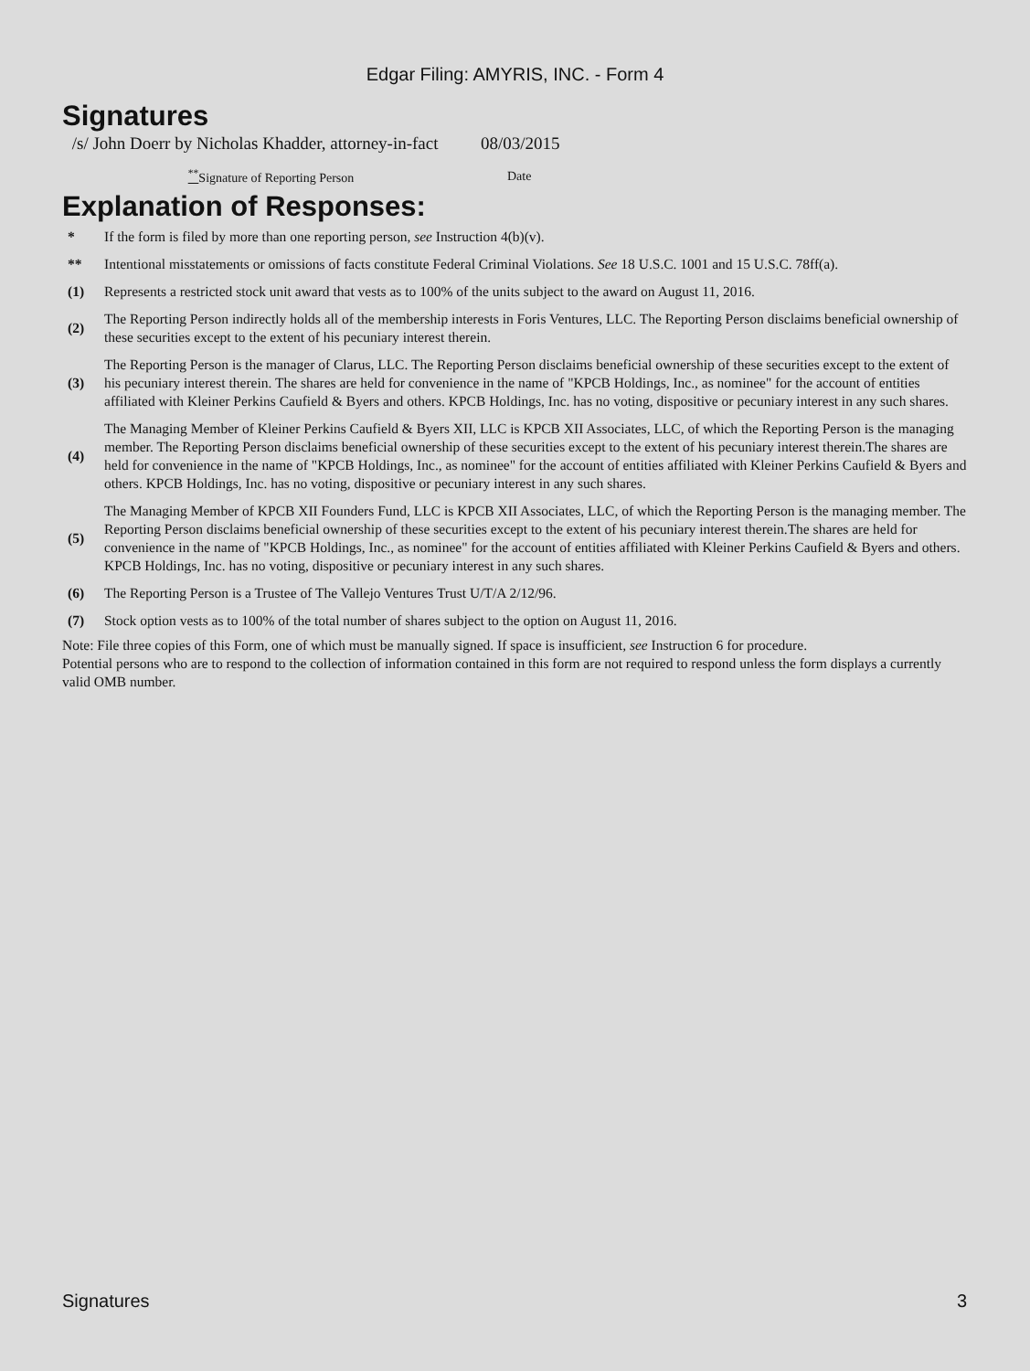Edgar Filing: AMYRIS, INC. - Form 4
Signatures
| /s/ John Doerr by Nicholas Khadder, attorney-in-fact | 08/03/2015 |
| <sup>**</sup> Signature of Reporting Person | Date |
Explanation of Responses:
| * | If the form is filed by more than one reporting person, see Instruction 4(b)(v). |
| ** | Intentional misstatements or omissions of facts constitute Federal Criminal Violations. See 18 U.S.C. 1001 and 15 U.S.C. 78ff(a). |
| (1) | Represents a restricted stock unit award that vests as to 100% of the units subject to the award on August 11, 2016. |
| (2) | The Reporting Person indirectly holds all of the membership interests in Foris Ventures, LLC. The Reporting Person disclaims beneficial ownership of these securities except to the extent of his pecuniary interest therein. |
| (3) | The Reporting Person is the manager of Clarus, LLC. The Reporting Person disclaims beneficial ownership of these securities except to the extent of his pecuniary interest therein. The shares are held for convenience in the name of "KPCB Holdings, Inc., as nominee" for the account of entities affiliated with Kleiner Perkins Caufield & Byers and others. KPCB Holdings, Inc. has no voting, dispositive or pecuniary interest in any such shares. |
| (4) | The Managing Member of Kleiner Perkins Caufield & Byers XII, LLC is KPCB XII Associates, LLC, of which the Reporting Person is the managing member. The Reporting Person disclaims beneficial ownership of these securities except to the extent of his pecuniary interest therein.The shares are held for convenience in the name of "KPCB Holdings, Inc., as nominee" for the account of entities affiliated with Kleiner Perkins Caufield & Byers and others. KPCB Holdings, Inc. has no voting, dispositive or pecuniary interest in any such shares. |
| (5) | The Managing Member of KPCB XII Founders Fund, LLC is KPCB XII Associates, LLC, of which the Reporting Person is the managing member. The Reporting Person disclaims beneficial ownership of these securities except to the extent of his pecuniary interest therein.The shares are held for convenience in the name of "KPCB Holdings, Inc., as nominee" for the account of entities affiliated with Kleiner Perkins Caufield & Byers and others. KPCB Holdings, Inc. has no voting, dispositive or pecuniary interest in any such shares. |
| (6) | The Reporting Person is a Trustee of The Vallejo Ventures Trust U/T/A 2/12/96. |
| (7) | Stock option vests as to 100% of the total number of shares subject to the option on August 11, 2016. |
Note: File three copies of this Form, one of which must be manually signed. If space is insufficient, see Instruction 6 for procedure.
Potential persons who are to respond to the collection of information contained in this form are not required to respond unless the form displays a currently valid OMB number.
Signatures 3